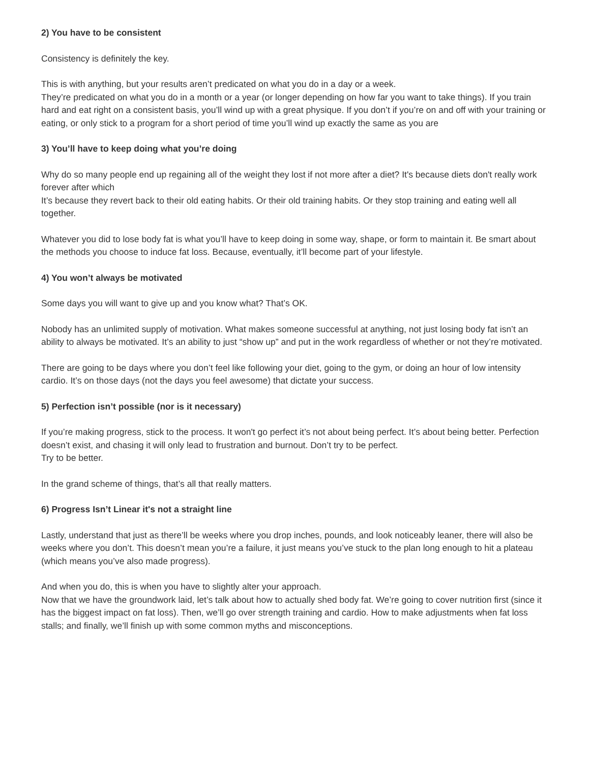2) You have to be consistent
Consistency is definitely the key.
This is with anything, but your results aren’t predicated on what you do in a day or a week.
They’re predicated on what you do in a month or a year (or longer depending on how far you want to take things). If you train hard and eat right on a consistent basis, you’ll wind up with a great physique. If you don’t if you’re on and off with your training or eating, or only stick to a program for a short period of time you’ll wind up exactly the same as you are
3) You’ll have to keep doing what you’re doing
Why do so many people end up regaining all of the weight they lost if not more after a diet? It's because diets don't really work forever after which
It’s because they revert back to their old eating habits. Or their old training habits. Or they stop training and eating well all together.
Whatever you did to lose body fat is what you’ll have to keep doing in some way, shape, or form to maintain it. Be smart about the methods you choose to induce fat loss. Because, eventually, it’ll become part of your lifestyle.
4) You won’t always be motivated
Some days you will want to give up and you know what? That’s OK.
Nobody has an unlimited supply of motivation. What makes someone successful at anything, not just losing body fat isn’t an ability to always be motivated. It’s an ability to just “show up” and put in the work regardless of whether or not they’re motivated.
There are going to be days where you don’t feel like following your diet, going to the gym, or doing an hour of low intensity cardio. It’s on those days (not the days you feel awesome) that dictate your success.
5) Perfection isn’t possible (nor is it necessary)
If you’re making progress, stick to the process. It won't go perfect it’s not about being perfect. It’s about being better. Perfection doesn’t exist, and chasing it will only lead to frustration and burnout. Don’t try to be perfect.
Try to be better.
In the grand scheme of things, that’s all that really matters.
6) Progress Isn’t Linear it's not a straight line
Lastly, understand that just as there’ll be weeks where you drop inches, pounds, and look noticeably leaner, there will also be weeks where you don’t. This doesn’t mean you’re a failure, it just means you’ve stuck to the plan long enough to hit a plateau (which means you’ve also made progress).
And when you do, this is when you have to slightly alter your approach.
Now that we have the groundwork laid, let’s talk about how to actually shed body fat. We’re going to cover nutrition first (since it has the biggest impact on fat loss). Then, we’ll go over strength training and cardio. How to make adjustments when fat loss stalls; and finally, we’ll finish up with some common myths and misconceptions.